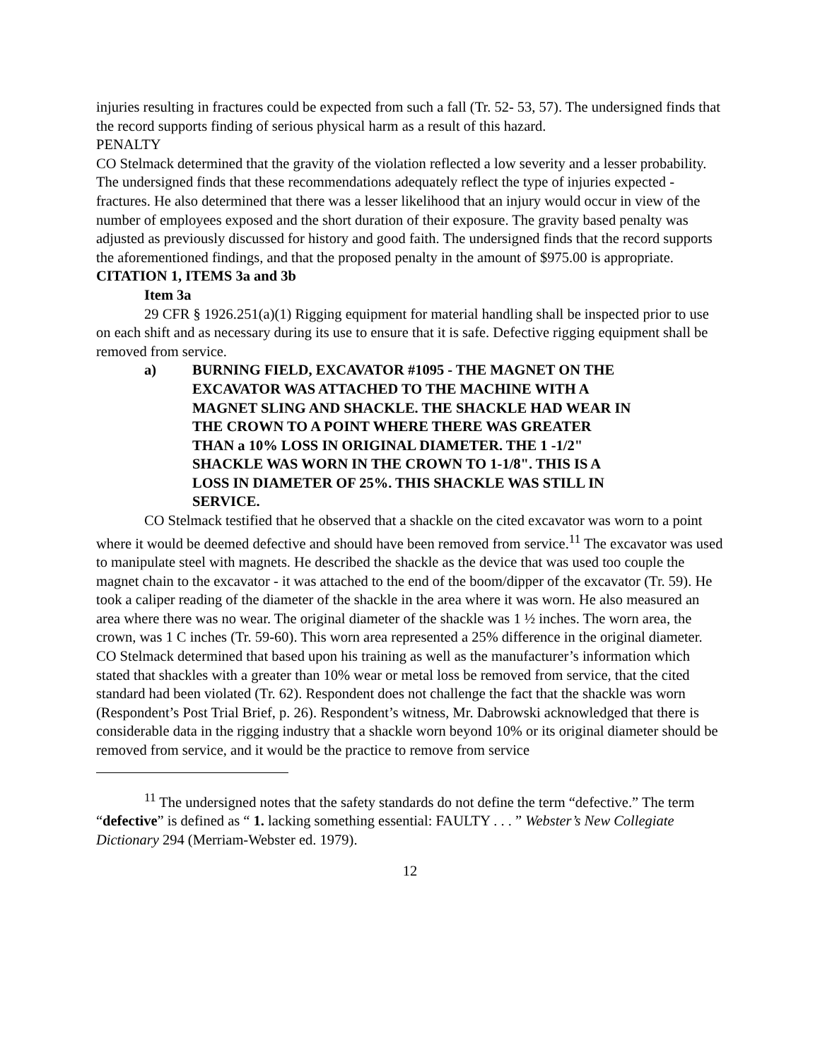injuries resulting in fractures could be expected from such a fall (Tr. 52- 53, 57). The undersigned finds that the record supports finding of serious physical harm as a result of this hazard.
PENALTY
CO Stelmack determined that the gravity of the violation reflected a low severity and a lesser probability. The undersigned finds that these recommendations adequately reflect the type of injuries expected - fractures. He also determined that there was a lesser likelihood that an injury would occur in view of the number of employees exposed and the short duration of their exposure. The gravity based penalty was adjusted as previously discussed for history and good faith. The undersigned finds that the record supports the aforementioned findings, and that the proposed penalty in the amount of $975.00 is appropriate.
CITATION 1, ITEMS 3a and 3b
Item 3a
29 CFR § 1926.251(a)(1) Rigging equipment for material handling shall be inspected prior to use on each shift and as necessary during its use to ensure that it is safe. Defective rigging equipment shall be removed from service.
a) BURNING FIELD, EXCAVATOR #1095 - THE MAGNET ON THE EXCAVATOR WAS ATTACHED TO THE MACHINE WITH A MAGNET SLING AND SHACKLE. THE SHACKLE HAD WEAR IN THE CROWN TO A POINT WHERE THERE WAS GREATER THAN a 10% LOSS IN ORIGINAL DIAMETER. THE 1 -1/2" SHACKLE WAS WORN IN THE CROWN TO 1-1/8". THIS IS A LOSS IN DIAMETER OF 25%. THIS SHACKLE WAS STILL IN SERVICE.
CO Stelmack testified that he observed that a shackle on the cited excavator was worn to a point where it would be deemed defective and should have been removed from service.<sup>11</sup> The excavator was used to manipulate steel with magnets. He described the shackle as the device that was used too couple the magnet chain to the excavator - it was attached to the end of the boom/dipper of the excavator (Tr. 59). He took a caliper reading of the diameter of the shackle in the area where it was worn. He also measured an area where there was no wear. The original diameter of the shackle was 1 ½ inches. The worn area, the crown, was 1 C inches (Tr. 59-60). This worn area represented a 25% difference in the original diameter. CO Stelmack determined that based upon his training as well as the manufacturer’s information which stated that shackles with a greater than 10% wear or metal loss be removed from service, that the cited standard had been violated (Tr. 62). Respondent does not challenge the fact that the shackle was worn (Respondent’s Post Trial Brief, p. 26). Respondent’s witness, Mr. Dabrowski acknowledged that there is considerable data in the rigging industry that a shackle worn beyond 10% or its original diameter should be removed from service, and it would be the practice to remove from service
<sup>11</sup> The undersigned notes that the safety standards do not define the term “defective.” The term “defective” is defined as “ 1. lacking something essential: FAULTY . . . ” Webster’s New Collegiate Dictionary 294 (Merriam-Webster ed. 1979).
12